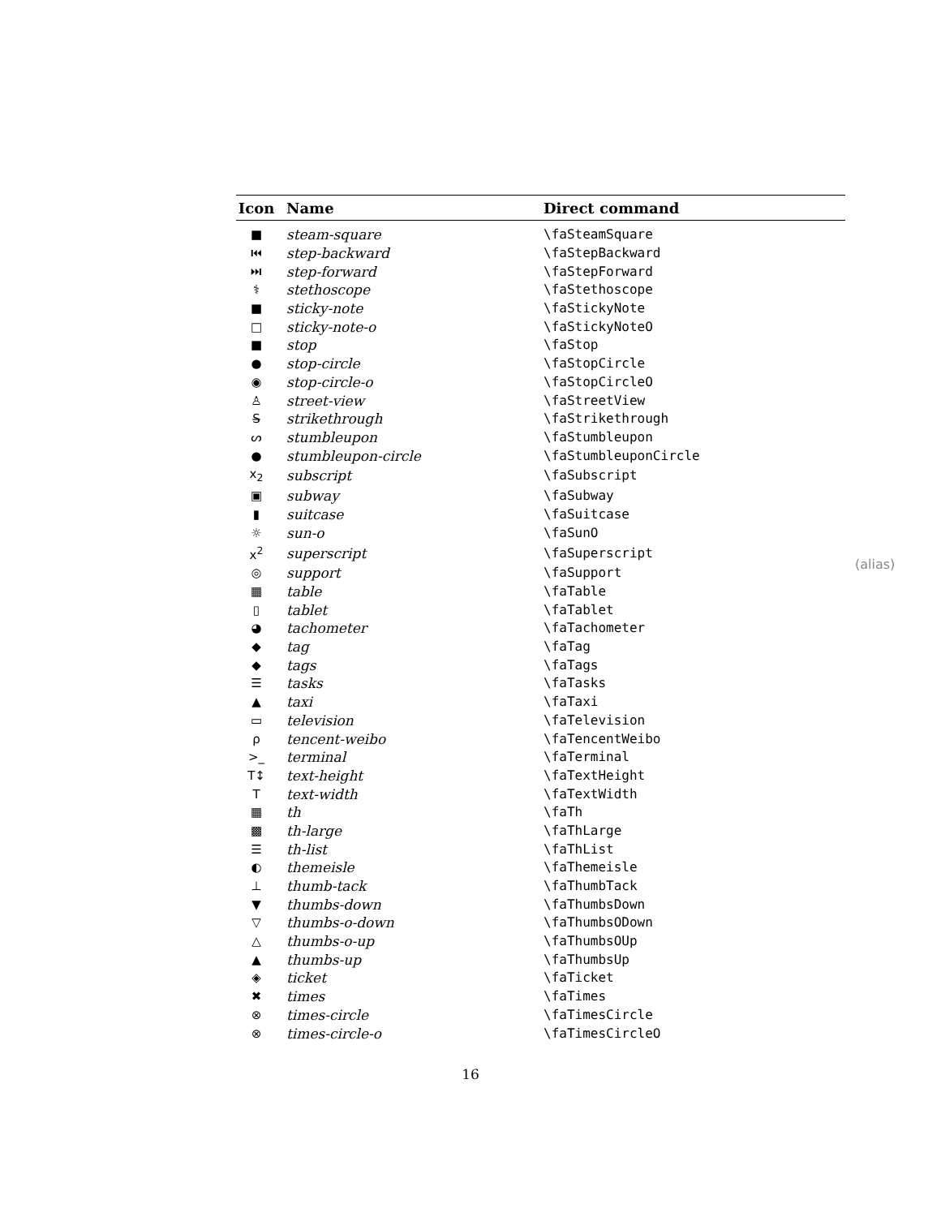| Icon | Name | Direct command |
| --- | --- | --- |
| ■ | steam-square | \faSteamSquare |
| ⏮ | step-backward | \faStepBackward |
| ⏭ | step-forward | \faStepForward |
| ⚕ | stethoscope | \faStethoscope |
| ■ | sticky-note | \faStickyNote |
| □ | sticky-note-o | \faStickyNoteO |
| ■ | stop | \faStop |
| ● | stop-circle | \faStopCircle |
| ◉ | stop-circle-o | \faStopCircleO |
| ♙ | street-view | \faStreetView |
| S̶ | strikethrough | \faStrikethrough |
| ᔕ | stumbleupon | \faStumbleupon |
| ● | stumbleupon-circle | \faStumbleuponCircle |
| x<sub>2</sub> | subscript | \faSubscript |
| ▣ | subway | \faSubway |
| ▮ | suitcase | \faSuitcase |
| ☼ | sun-o | \faSunO |
| x<sup>2</sup> | superscript | \faSuperscript |
| ◎ | support | \faSupport |
| ▦ | table | \faTable |
| ▯ | tablet | \faTablet |
| ◕ | tachometer | \faTachometer |
| ◆ | tag | \faTag |
| ◆ | tags | \faTags |
| ☰ | tasks | \faTasks |
| ▲ | taxi | \faTaxi |
| ▭ | television | \faTelevision |
| ρ | tencent-weibo | \faTencentWeibo |
| >_ | terminal | \faTerminal |
| T↕ | text-height | \faTextHeight |
| T | text-width | \faTextWidth |
| ▦ | th | \faTh |
| ▩ | th-large | \faThLarge |
| ☰ | th-list | \faThList |
| ◐ | themeisle | \faThemeisle |
| ⊥ | thumb-tack | \faThumbTack |
| ▼ | thumbs-down | \faThumbsDown |
| ▽ | thumbs-o-down | \faThumbsODown |
| △ | thumbs-o-up | \faThumbsOUp |
| ▲ | thumbs-up | \faThumbsUp |
| ◈ | ticket | \faTicket |
| ✖ | times | \faTimes |
| ⊗ | times-circle | \faTimesCircle |
| ⊗ | times-circle-o | \faTimesCircleO |
(alias)
16